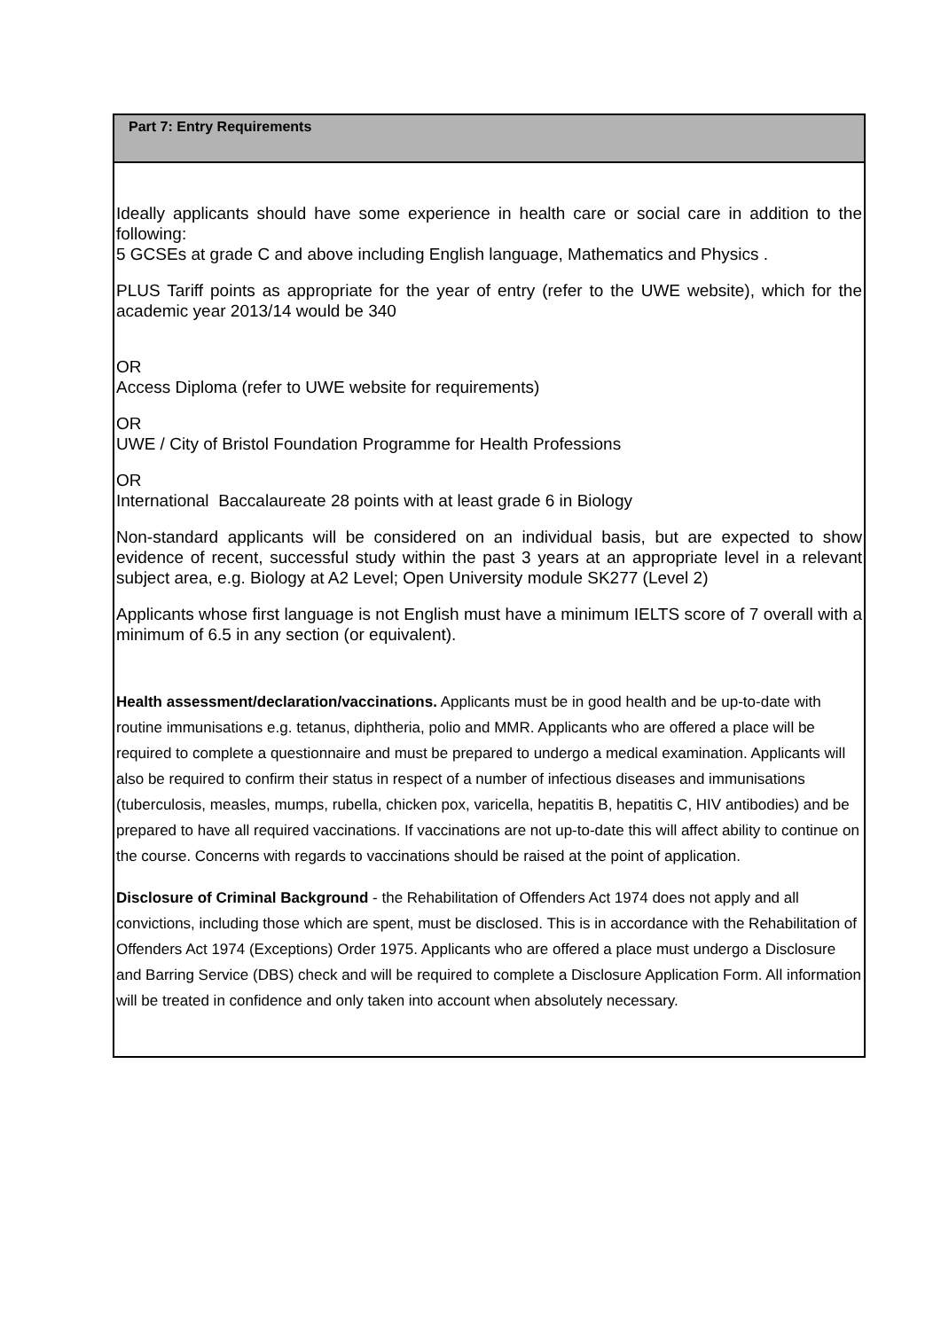| Part 7: Entry Requirements |
| --- |
| Ideally applicants should have some experience in health care or social care in addition to the following: 5 GCSEs at grade C and above including English language, Mathematics and Physics . PLUS Tariff points as appropriate for the year of entry (refer to the UWE website), which for the academic year 2013/14 would be 340 OR Access Diploma (refer to UWE website for requirements) OR UWE / City of Bristol Foundation Programme for Health Professions OR International Baccalaureate 28 points with at least grade 6 in Biology Non-standard applicants will be considered on an individual basis, but are expected to show evidence of recent, successful study within the past 3 years at an appropriate level in a relevant subject area, e.g. Biology at A2 Level; Open University module SK277 (Level 2) Applicants whose first language is not English must have a minimum IELTS score of 7 overall with a minimum of 6.5 in any section (or equivalent). Health assessment/declaration/vaccinations. Applicants must be in good health and be up-to-date with routine immunisations e.g. tetanus, diphtheria, polio and MMR. Applicants who are offered a place will be required to complete a questionnaire and must be prepared to undergo a medical examination. Applicants will also be required to confirm their status in respect of a number of infectious diseases and immunisations (tuberculosis, measles, mumps, rubella, chicken pox, varicella, hepatitis B, hepatitis C, HIV antibodies) and be prepared to have all required vaccinations. If vaccinations are not up-to-date this will affect ability to continue on the course. Concerns with regards to vaccinations should be raised at the point of application. Disclosure of Criminal Background - the Rehabilitation of Offenders Act 1974 does not apply and all convictions, including those which are spent, must be disclosed. This is in accordance with the Rehabilitation of Offenders Act 1974 (Exceptions) Order 1975. Applicants who are offered a place must undergo a Disclosure and Barring Service (DBS) check and will be required to complete a Disclosure Application Form. All information will be treated in confidence and only taken into account when absolutely necessary. |